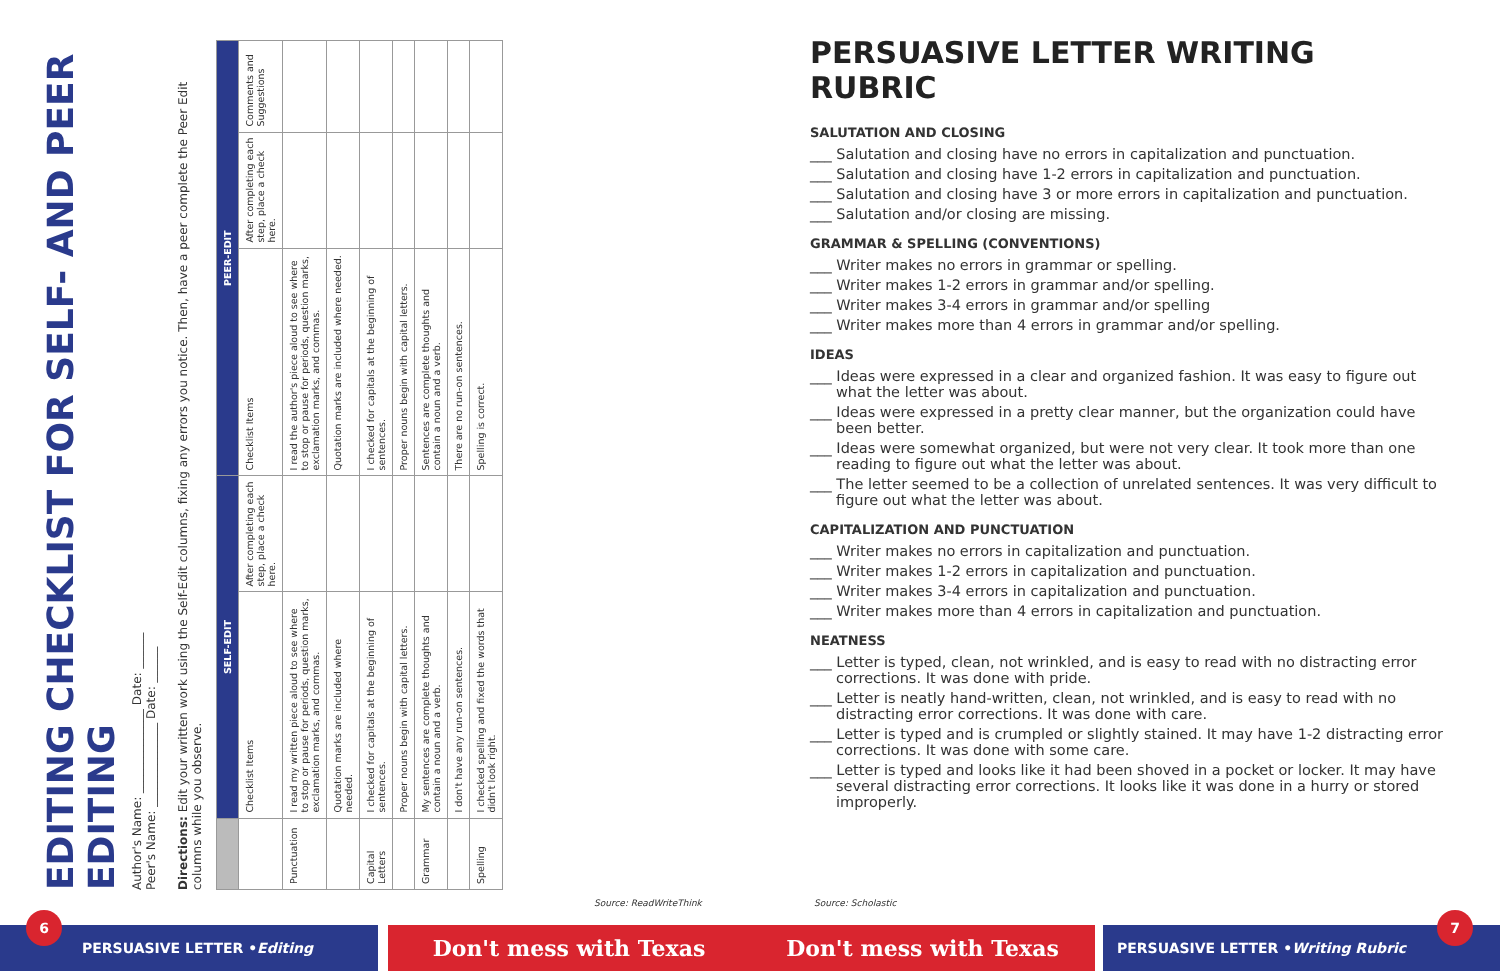EDITING CHECKLIST FOR SELF- AND PEER EDITING
Author's Name: ______________ Date: ______
Peer's Name: ______________ Date: ______
Directions: Edit your written work using the Self-Edit columns, fixing any errors you notice. Then, have a peer complete the Peer Edit columns while you observe.
| | SELF-EDIT | | PEER-EDIT | | |
| --- | --- | --- | --- | --- | --- |
| | Checklist Items | After completing each step, place a check here. | Checklist Items | After completing each step, place a check here. | Comments and Suggestions |
| Punctuation | I read my written piece aloud to see where to stop or pause for periods, question marks, exclamation marks, and commas. | | I read the author's piece aloud to see where to stop or pause for periods, question marks, exclamation marks, and commas. | | |
| | Quotation marks are included where needed. | | Quotation marks are included where needed. | | |
| Capital Letters | I checked for capitals at the beginning of sentences. | | I checked for capitals at the beginning of sentences. | | |
| | Proper nouns begin with capital letters. | | Proper nouns begin with capital letters. | | |
| Grammar | My sentences are complete thoughts and contain a noun and a verb. | | Sentences are complete thoughts and contain a noun and a verb. | | |
| | I don't have any run-on sentences. | | There are no run-on sentences. | | |
| Spelling | I checked spelling and fixed the words that didn't look right. | | Spelling is correct. | | |
Source: ReadWriteThink
PERSUASIVE LETTER WRITING RUBRIC
SALUTATION AND CLOSING
___ Salutation and closing have no errors in capitalization and punctuation.
___ Salutation and closing have 1-2 errors in capitalization and punctuation.
___ Salutation and closing have 3 or more errors in capitalization and punctuation.
___ Salutation and/or closing are missing.
GRAMMAR & SPELLING (CONVENTIONS)
___ Writer makes no errors in grammar or spelling.
___ Writer makes 1-2 errors in grammar and/or spelling.
___ Writer makes 3-4 errors in grammar and/or spelling
___ Writer makes more than 4 errors in grammar and/or spelling.
IDEAS
___ Ideas were expressed in a clear and organized fashion. It was easy to figure out what the letter was about.
___ Ideas were expressed in a pretty clear manner, but the organization could have been better.
___ Ideas were somewhat organized, but were not very clear. It took more than one reading to figure out what the letter was about.
___ The letter seemed to be a collection of unrelated sentences. It was very difficult to figure out what the letter was about.
CAPITALIZATION AND PUNCTUATION
___ Writer makes no errors in capitalization and punctuation.
___ Writer makes 1-2 errors in capitalization and punctuation.
___ Writer makes 3-4 errors in capitalization and punctuation.
___ Writer makes more than 4 errors in capitalization and punctuation.
NEATNESS
___ Letter is typed, clean, not wrinkled, and is easy to read with no distracting error corrections. It was done with pride.
___ Letter is neatly hand-written, clean, not wrinkled, and is easy to read with no distracting error corrections. It was done with care.
___ Letter is typed and is crumpled or slightly stained. It may have 1-2 distracting error corrections. It was done with some care.
___ Letter is typed and looks like it had been shoved in a pocket or locker. It may have several distracting error corrections. It looks like it was done in a hurry or stored improperly.
Source: Scholastic
PERSUASIVE LETTER • Editing Don't mess with Texas Don't mess with Texas PERSUASIVE LETTER • Writing Rubric
6 7